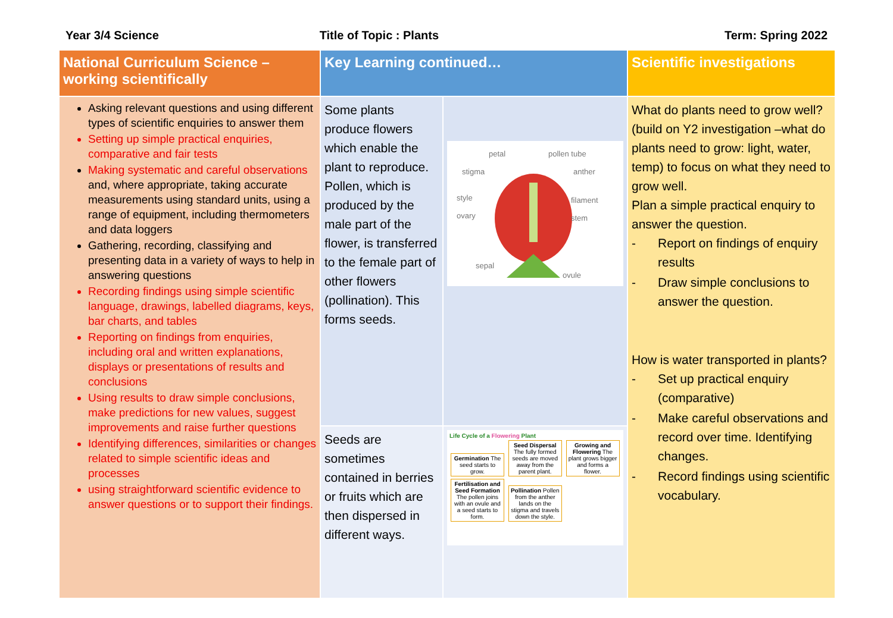Year 3/4 Science Title of Topic : Plants Term: Spring 2022
| National Curriculum Science – working scientifically | Key Learning continued… | | Scientific investigations |
| --- | --- | --- | --- |
| Asking relevant questions and using different types of scientific enquiries to answer them Setting up simple practical enquiries, comparative and fair tests Making systematic and careful observations and, where appropriate, taking accurate measurements using standard units, using a range of equipment, including thermometers and data loggers Gathering, recording, classifying and presenting data in a variety of ways to help in answering questions Recording findings using simple scientific language, drawings, labelled diagrams, keys, bar charts, and tables Reporting on findings from enquiries, including oral and written explanations, displays or presentations of results and conclusions Using results to draw simple conclusions, make predictions for new values, suggest improvements and raise further questions Identifying differences, similarities or changes related to simple scientific ideas and processes using straightforward scientific evidence to answer questions or to support their findings. | Some plants produce flowers which enable the plant to reproduce. Pollen, which is produced by the male part of the flower, is transferred to the female part of other flowers (pollination). This forms seeds. | petal pollen tube stigma anther style filament ovary stem sepal ovule | What do plants need to grow well? (build on Y2 investigation –what do plants need to grow: light, water, temp) to focus on what they need to grow well. Plan a simple practical enquiry to answer the question. - Report on findings of enquiry results - Draw simple conclusions to answer the question. How is water transported in plants? - Set up practical enquiry (comparative) - Make careful observations and record over time. Identifying changes. - Record findings using scientific vocabulary. |
| | Seeds are sometimes contained in berries or fruits which are then dispersed in different ways. | Life Cycle of a Flowering Plant Germination The seed starts to grow. Seed Dispersal The fully formed seeds are moved away from the parent plant. Growing and Flowering The plant grows bigger and forms a flower. Fertilisation and Seed Formation The pollen joins with an ovule and a seed starts to form. Pollination Pollen from the anther lands on the stigma and travels down the style. | |